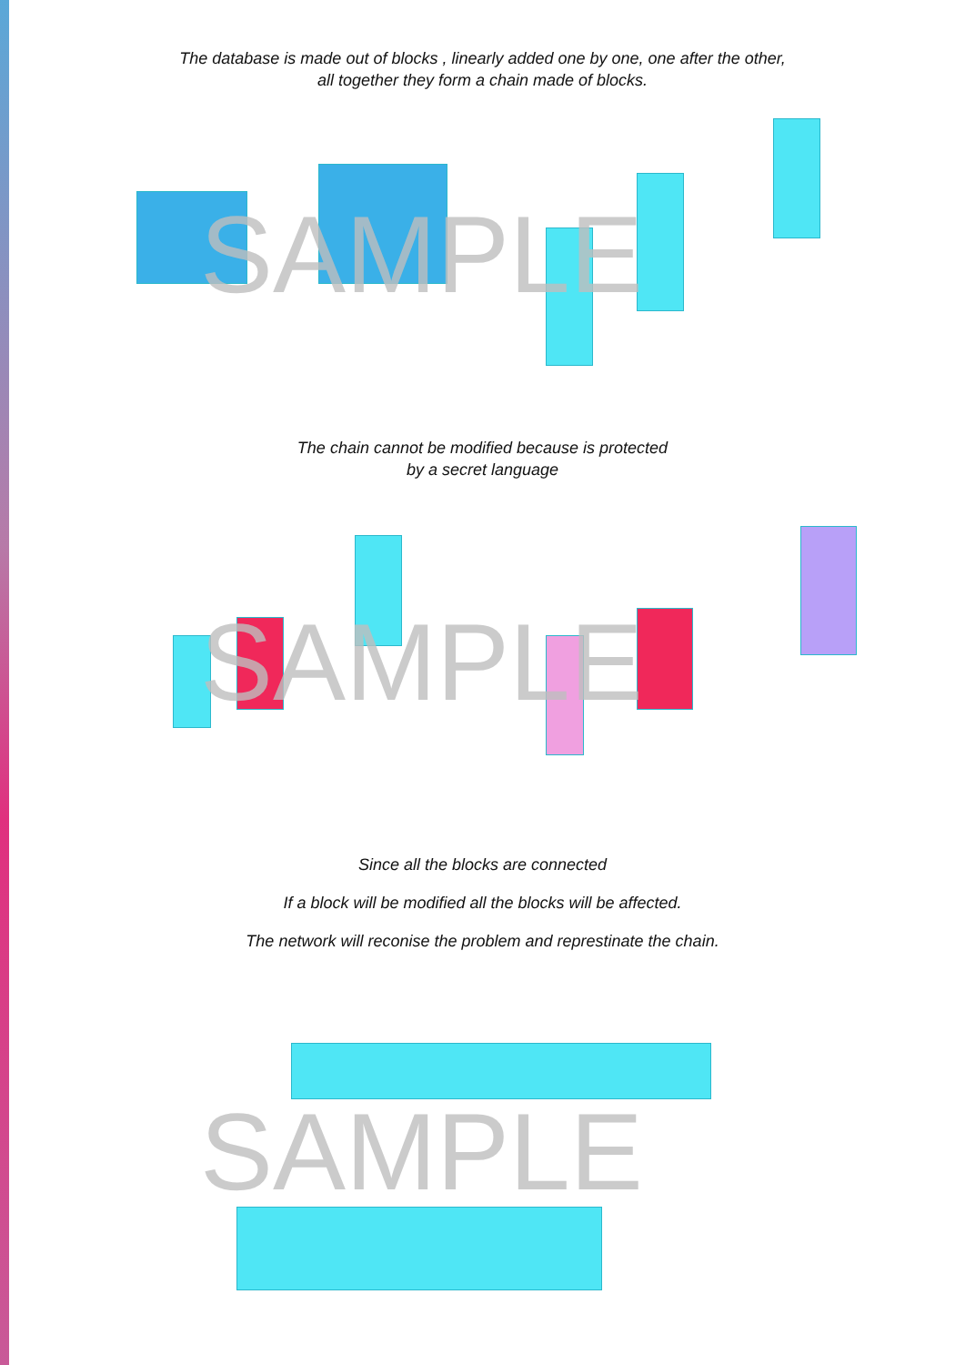The database is made out of blocks , linearly added one by one, one after the other,
all together they form a chain made of blocks.
SAMPLE
The chain cannot be modified because is protected
by a secret language
SAMPLE
Since all the blocks are connected
If a block will be modified all the blocks will be affected.
The network will reconise the problem and represtinate the chain.
SAMPLE